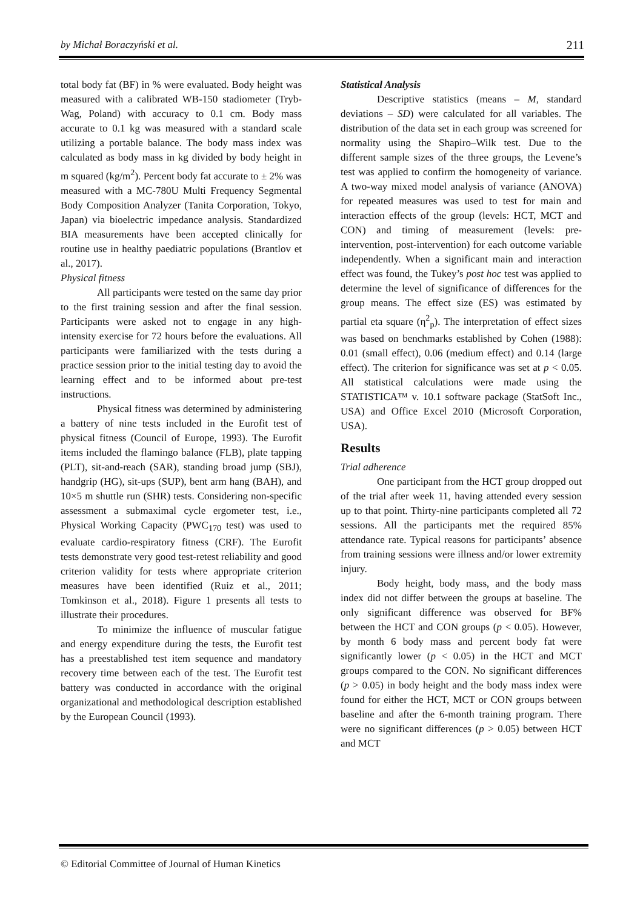by Michał Boraczyński et al. 211
total body fat (BF) in % were evaluated. Body height was measured with a calibrated WB-150 stadiometer (Tryb-Wag, Poland) with accuracy to 0.1 cm. Body mass accurate to 0.1 kg was measured with a standard scale utilizing a portable balance. The body mass index was calculated as body mass in kg divided by body height in m squared (kg/m<sup>2</sup>). Percent body fat accurate to ± 2% was measured with a MC-780U Multi Frequency Segmental Body Composition Analyzer (Tanita Corporation, Tokyo, Japan) via bioelectric impedance analysis. Standardized BIA measurements have been accepted clinically for routine use in healthy paediatric populations (Brantlov et al., 2017).
Physical fitness
All participants were tested on the same day prior to the first training session and after the final session. Participants were asked not to engage in any high-intensity exercise for 72 hours before the evaluations. All participants were familiarized with the tests during a practice session prior to the initial testing day to avoid the learning effect and to be informed about pre-test instructions.
Physical fitness was determined by administering a battery of nine tests included in the Eurofit test of physical fitness (Council of Europe, 1993). The Eurofit items included the flamingo balance (FLB), plate tapping (PLT), sit-and-reach (SAR), standing broad jump (SBJ), handgrip (HG), sit-ups (SUP), bent arm hang (BAH), and 10×5 m shuttle run (SHR) tests. Considering non-specific assessment a submaximal cycle ergometer test, i.e., Physical Working Capacity (PWC<sub>170</sub> test) was used to evaluate cardio-respiratory fitness (CRF). The Eurofit tests demonstrate very good test-retest reliability and good criterion validity for tests where appropriate criterion measures have been identified (Ruiz et al., 2011; Tomkinson et al., 2018). Figure 1 presents all tests to illustrate their procedures.
To minimize the influence of muscular fatigue and energy expenditure during the tests, the Eurofit test has a preestablished test item sequence and mandatory recovery time between each of the test. The Eurofit test battery was conducted in accordance with the original organizational and methodological description established by the European Council (1993).
Statistical Analysis
Descriptive statistics (means – M, standard deviations – SD) were calculated for all variables. The distribution of the data set in each group was screened for normality using the Shapiro–Wilk test. Due to the different sample sizes of the three groups, the Levene’s test was applied to confirm the homogeneity of variance. A two-way mixed model analysis of variance (ANOVA) for repeated measures was used to test for main and interaction effects of the group (levels: HCT, MCT and CON) and timing of measurement (levels: pre-intervention, post-intervention) for each outcome variable independently. When a significant main and interaction effect was found, the Tukey’s post hoc test was applied to determine the level of significance of differences for the group means. The effect size (ES) was estimated by partial eta square (η<sup>2</sup><sub>p</sub>). The interpretation of effect sizes was based on benchmarks established by Cohen (1988): 0.01 (small effect), 0.06 (medium effect) and 0.14 (large effect). The criterion for significance was set at p < 0.05. All statistical calculations were made using the STATISTICA™ v. 10.1 software package (StatSoft Inc., USA) and Office Excel 2010 (Microsoft Corporation, USA).
Results
Trial adherence
One participant from the HCT group dropped out of the trial after week 11, having attended every session up to that point. Thirty-nine participants completed all 72 sessions. All the participants met the required 85% attendance rate. Typical reasons for participants’ absence from training sessions were illness and/or lower extremity injury.
Body height, body mass, and the body mass index did not differ between the groups at baseline. The only significant difference was observed for BF% between the HCT and CON groups (p < 0.05). However, by month 6 body mass and percent body fat were significantly lower (p < 0.05) in the HCT and MCT groups compared to the CON. No significant differences (p > 0.05) in body height and the body mass index were found for either the HCT, MCT or CON groups between baseline and after the 6-month training program. There were no significant differences (p > 0.05) between HCT and MCT
© Editorial Committee of Journal of Human Kinetics